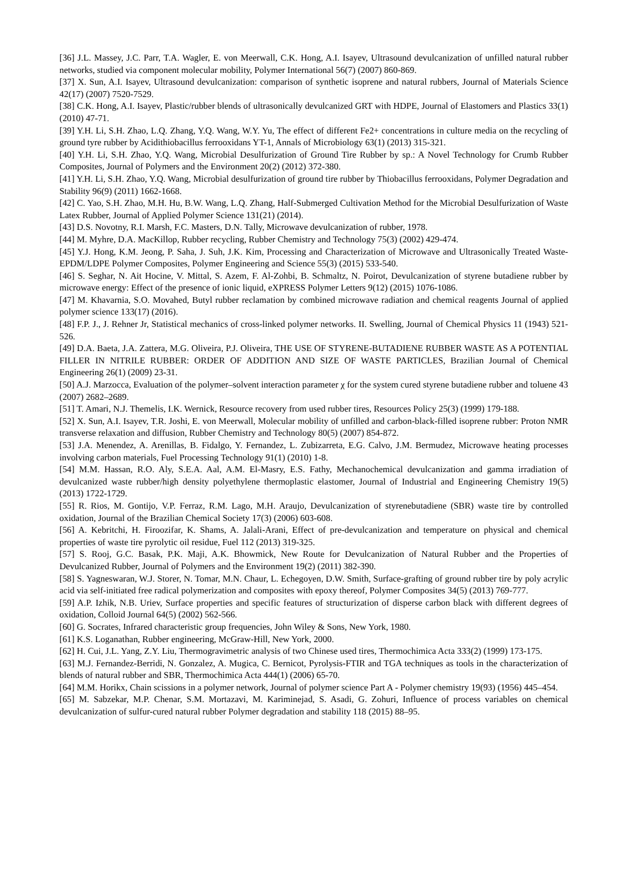[36] J.L. Massey, J.C. Parr, T.A. Wagler, E. von Meerwall, C.K. Hong, A.I. Isayev, Ultrasound devulcanization of unfilled natural rubber networks, studied via component molecular mobility, Polymer International 56(7) (2007) 860-869.
[37] X. Sun, A.I. Isayev, Ultrasound devulcanization: comparison of synthetic isoprene and natural rubbers, Journal of Materials Science 42(17) (2007) 7520-7529.
[38] C.K. Hong, A.I. Isayev, Plastic/rubber blends of ultrasonically devulcanized GRT with HDPE, Journal of Elastomers and Plastics 33(1) (2010) 47-71.
[39] Y.H. Li, S.H. Zhao, L.Q. Zhang, Y.Q. Wang, W.Y. Yu, The effect of different Fe2+ concentrations in culture media on the recycling of ground tyre rubber by Acidithiobacillus ferrooxidans YT-1, Annals of Microbiology 63(1) (2013) 315-321.
[40] Y.H. Li, S.H. Zhao, Y.Q. Wang, Microbial Desulfurization of Ground Tire Rubber by sp.: A Novel Technology for Crumb Rubber Composites, Journal of Polymers and the Environment 20(2) (2012) 372-380.
[41] Y.H. Li, S.H. Zhao, Y.Q. Wang, Microbial desulfurization of ground tire rubber by Thiobacillus ferrooxidans, Polymer Degradation and Stability 96(9) (2011) 1662-1668.
[42] C. Yao, S.H. Zhao, M.H. Hu, B.W. Wang, L.Q. Zhang, Half-Submerged Cultivation Method for the Microbial Desulfurization of Waste Latex Rubber, Journal of Applied Polymer Science 131(21) (2014).
[43] D.S. Novotny, R.I. Marsh, F.C. Masters, D.N. Tally, Microwave devulcanization of rubber, 1978.
[44] M. Myhre, D.A. MacKillop, Rubber recycling, Rubber Chemistry and Technology 75(3) (2002) 429-474.
[45] Y.J. Hong, K.M. Jeong, P. Saha, J. Suh, J.K. Kim, Processing and Characterization of Microwave and Ultrasonically Treated Waste-EPDM/LDPE Polymer Composites, Polymer Engineering and Science 55(3) (2015) 533-540.
[46] S. Seghar, N. Ait Hocine, V. Mittal, S. Azem, F. Al-Zohbi, B. Schmaltz, N. Poirot, Devulcanization of styrene butadiene rubber by microwave energy: Effect of the presence of ionic liquid, eXPRESS Polymer Letters 9(12) (2015) 1076-1086.
[47] M. Khavarnia, S.O. Movahed, Butyl rubber reclamation by combined microwave radiation and chemical reagents Journal of applied polymer science 133(17) (2016).
[48] F.P. J., J. Rehner Jr, Statistical mechanics of cross-linked polymer networks. II. Swelling, Journal of Chemical Physics 11 (1943) 521-526.
[49] D.A. Baeta, J.A. Zattera, M.G. Oliveira, P.J. Oliveira, THE USE OF STYRENE-BUTADIENE RUBBER WASTE AS A POTENTIAL FILLER IN NITRILE RUBBER: ORDER OF ADDITION AND SIZE OF WASTE PARTICLES, Brazilian Journal of Chemical Engineering 26(1) (2009) 23-31.
[50] A.J. Marzocca, Evaluation of the polymer–solvent interaction parameter χ for the system cured styrene butadiene rubber and toluene 43 (2007) 2682–2689.
[51] T. Amari, N.J. Themelis, I.K. Wernick, Resource recovery from used rubber tires, Resources Policy 25(3) (1999) 179-188.
[52] X. Sun, A.I. Isayev, T.R. Joshi, E. von Meerwall, Molecular mobility of unfilled and carbon-black-filled isoprene rubber: Proton NMR transverse relaxation and diffusion, Rubber Chemistry and Technology 80(5) (2007) 854-872.
[53] J.A. Menendez, A. Arenillas, B. Fidalgo, Y. Fernandez, L. Zubizarreta, E.G. Calvo, J.M. Bermudez, Microwave heating processes involving carbon materials, Fuel Processing Technology 91(1) (2010) 1-8.
[54] M.M. Hassan, R.O. Aly, S.E.A. Aal, A.M. El-Masry, E.S. Fathy, Mechanochemical devulcanization and gamma irradiation of devulcanized waste rubber/high density polyethylene thermoplastic elastomer, Journal of Industrial and Engineering Chemistry 19(5) (2013) 1722-1729.
[55] R. Rios, M. Gontijo, V.P. Ferraz, R.M. Lago, M.H. Araujo, Devulcanization of styrenebutadiene (SBR) waste tire by controlled oxidation, Journal of the Brazilian Chemical Society 17(3) (2006) 603-608.
[56] A. Kebritchi, H. Firoozifar, K. Shams, A. Jalali-Arani, Effect of pre-devulcanization and temperature on physical and chemical properties of waste tire pyrolytic oil residue, Fuel 112 (2013) 319-325.
[57] S. Rooj, G.C. Basak, P.K. Maji, A.K. Bhowmick, New Route for Devulcanization of Natural Rubber and the Properties of Devulcanized Rubber, Journal of Polymers and the Environment 19(2) (2011) 382-390.
[58] S. Yagneswaran, W.J. Storer, N. Tomar, M.N. Chaur, L. Echegoyen, D.W. Smith, Surface-grafting of ground rubber tire by poly acrylic acid via self-initiated free radical polymerization and composites with epoxy thereof, Polymer Composites 34(5) (2013) 769-777.
[59] A.P. Izhik, N.B. Uriev, Surface properties and specific features of structurization of disperse carbon black with different degrees of oxidation, Colloid Journal 64(5) (2002) 562-566.
[60] G. Socrates, Infrared characteristic group frequencies, John Wiley & Sons, New York, 1980.
[61] K.S. Loganathan, Rubber engineering, McGraw-Hill, New York, 2000.
[62] H. Cui, J.L. Yang, Z.Y. Liu, Thermogravimetric analysis of two Chinese used tires, Thermochimica Acta 333(2) (1999) 173-175.
[63] M.J. Fernandez-Berridi, N. Gonzalez, A. Mugica, C. Bernicot, Pyrolysis-FTIR and TGA techniques as tools in the characterization of blends of natural rubber and SBR, Thermochimica Acta 444(1) (2006) 65-70.
[64] M.M. Horikx, Chain scissions in a polymer network, Journal of polymer science Part A - Polymer chemistry 19(93) (1956) 445–454.
[65] M. Sabzekar, M.P. Chenar, S.M. Mortazavi, M. Kariminejad, S. Asadi, G. Zohuri, Influence of process variables on chemical devulcanization of sulfur-cured natural rubber Polymer degradation and stability 118 (2015) 88–95.